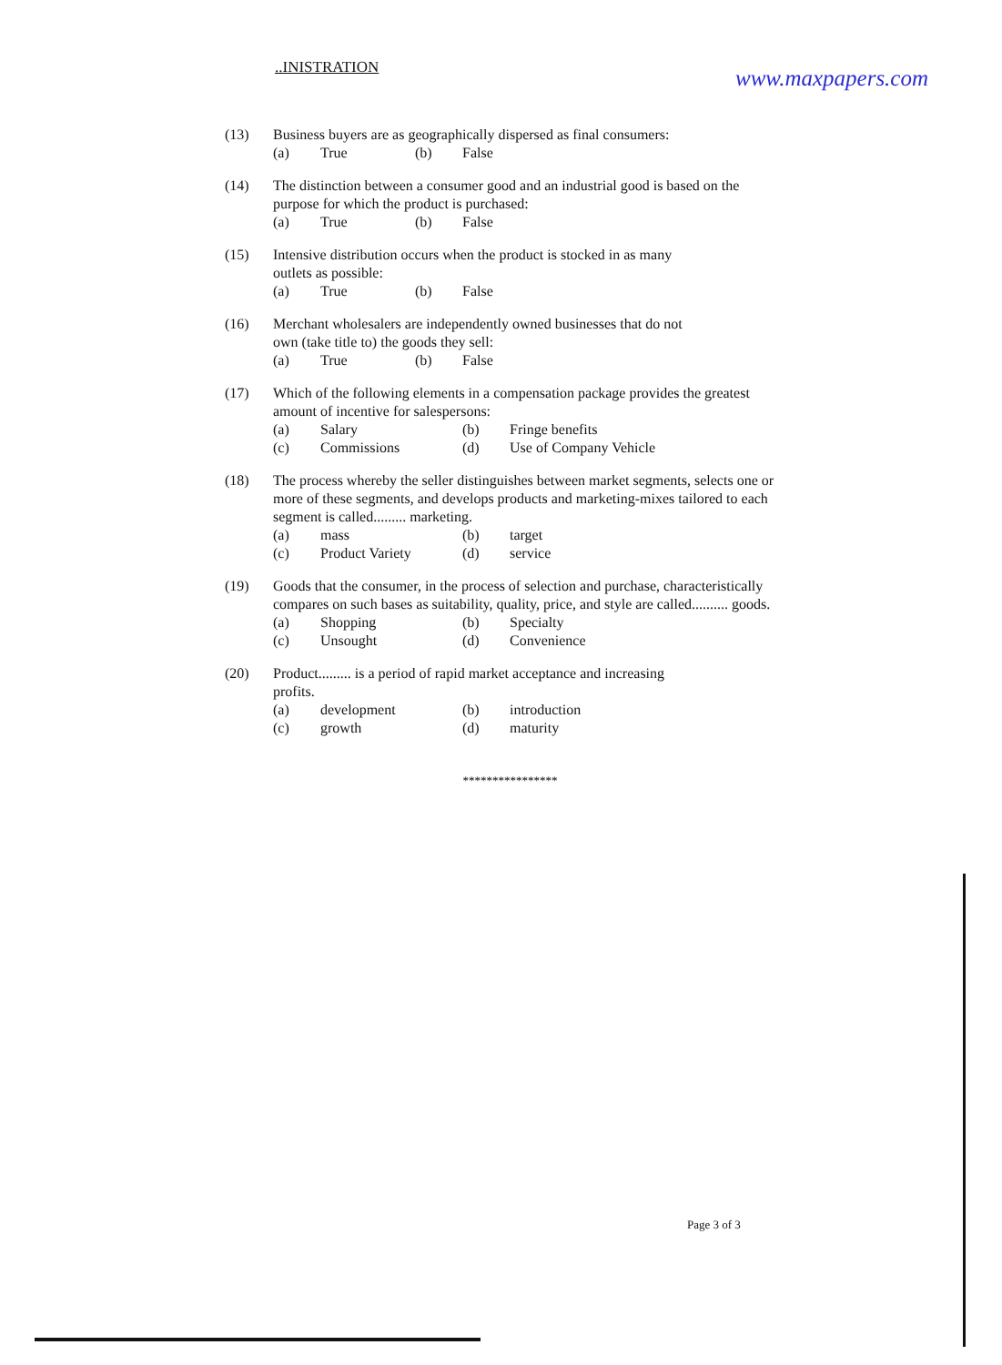..INISTRATION www.maxpapers.com
(13) Business buyers are as geographically dispersed as final consumers:
(a) True (b) False
(14) The distinction between a consumer good and an industrial good is based on the purpose for which the product is purchased:
(a) True (b) False
(15) Intensive distribution occurs when the product is stocked in as many
outlets as possible:
(a) True (b) False
(16) Merchant wholesalers are independently owned businesses that do not
own (take title to) the goods they sell:
(a) True (b) False
(17) Which of the following elements in a compensation package provides the greatest amount of incentive for salespersons:
(a) Salary (b) Fringe benefits (c) Commissions (d) Use of Company Vehicle
(18) The process whereby the seller distinguishes between market segments, selects one or more of these segments, and develops products and marketing-mixes tailored to each segment is called......... marketing.
(a) mass (b) target (c) Product Variety (d) service
(19) Goods that the consumer, in the process of selection and purchase, characteristically compares on such bases as suitability, quality, price, and style are called.......... goods.
(a) Shopping (b) Specialty (c) Unsought (d) Convenience
(20) Product......... is a period of rapid market acceptance and increasing
profits.
(a) development (b) introduction (c) growth (d) maturity
****************
Page 3 of 3